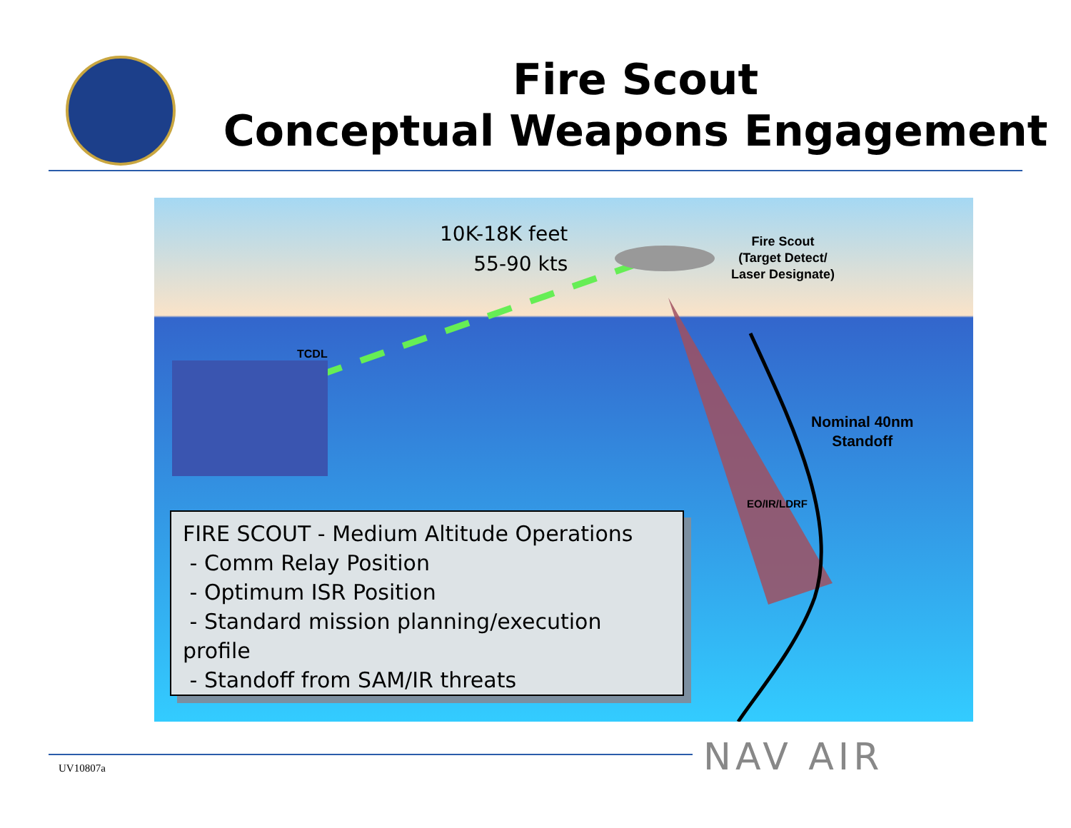Fire Scout
Conceptual Weapons Engagement
10K-18K feet
55-90 kts
Fire Scout
(Target Detect/
Laser Designate)
TCDL
Nominal 40nm
Standoff
EO/IR/LDRF
FIRE SCOUT - Medium Altitude Operations
- Comm Relay Position
- Optimum ISR Position
- Standard mission planning/execution profile
- Standoff from SAM/IR threats
NAV AIR
UV10807a